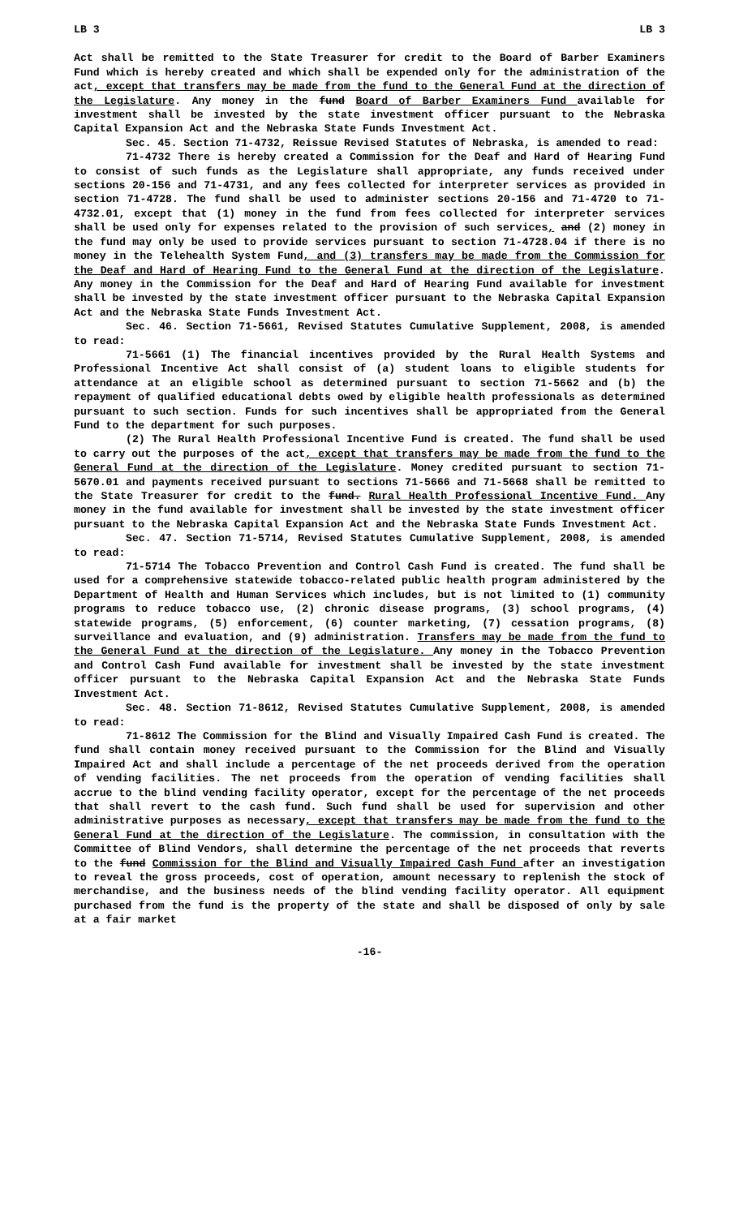LB 3 LB 3
Act shall be remitted to the State Treasurer for credit to the Board of Barber Examiners Fund which is hereby created and which shall be expended only for the administration of the act, except that transfers may be made from the fund to the General Fund at the direction of the Legislature. Any money in the fund Board of Barber Examiners Fund available for investment shall be invested by the state investment officer pursuant to the Nebraska Capital Expansion Act and the Nebraska State Funds Investment Act.
Sec. 45. Section 71-4732, Reissue Revised Statutes of Nebraska, is amended to read:
71-4732 There is hereby created a Commission for the Deaf and Hard of Hearing Fund to consist of such funds as the Legislature shall appropriate, any funds received under sections 20-156 and 71-4731, and any fees collected for interpreter services as provided in section 71-4728. The fund shall be used to administer sections 20-156 and 71-4720 to 71-4732.01, except that (1) money in the fund from fees collected for interpreter services shall be used only for expenses related to the provision of such services, and (2) money in the fund may only be used to provide services pursuant to section 71-4728.04 if there is no money in the Telehealth System Fund, and (3) transfers may be made from the Commission for the Deaf and Hard of Hearing Fund to the General Fund at the direction of the Legislature. Any money in the Commission for the Deaf and Hard of Hearing Fund available for investment shall be invested by the state investment officer pursuant to the Nebraska Capital Expansion Act and the Nebraska State Funds Investment Act.
Sec. 46. Section 71-5661, Revised Statutes Cumulative Supplement, 2008, is amended to read:
71-5661 (1) The financial incentives provided by the Rural Health Systems and Professional Incentive Act shall consist of (a) student loans to eligible students for attendance at an eligible school as determined pursuant to section 71-5662 and (b) the repayment of qualified educational debts owed by eligible health professionals as determined pursuant to such section. Funds for such incentives shall be appropriated from the General Fund to the department for such purposes.
(2) The Rural Health Professional Incentive Fund is created. The fund shall be used to carry out the purposes of the act, except that transfers may be made from the fund to the General Fund at the direction of the Legislature. Money credited pursuant to section 71-5670.01 and payments received pursuant to sections 71-5666 and 71-5668 shall be remitted to the State Treasurer for credit to the fund. Rural Health Professional Incentive Fund. Any money in the fund available for investment shall be invested by the state investment officer pursuant to the Nebraska Capital Expansion Act and the Nebraska State Funds Investment Act.
Sec. 47. Section 71-5714, Revised Statutes Cumulative Supplement, 2008, is amended to read:
71-5714 The Tobacco Prevention and Control Cash Fund is created. The fund shall be used for a comprehensive statewide tobacco-related public health program administered by the Department of Health and Human Services which includes, but is not limited to (1) community programs to reduce tobacco use, (2) chronic disease programs, (3) school programs, (4) statewide programs, (5) enforcement, (6) counter marketing, (7) cessation programs, (8) surveillance and evaluation, and (9) administration. Transfers may be made from the fund to the General Fund at the direction of the Legislature. Any money in the Tobacco Prevention and Control Cash Fund available for investment shall be invested by the state investment officer pursuant to the Nebraska Capital Expansion Act and the Nebraska State Funds Investment Act.
Sec. 48. Section 71-8612, Revised Statutes Cumulative Supplement, 2008, is amended to read:
71-8612 The Commission for the Blind and Visually Impaired Cash Fund is created. The fund shall contain money received pursuant to the Commission for the Blind and Visually Impaired Act and shall include a percentage of the net proceeds derived from the operation of vending facilities. The net proceeds from the operation of vending facilities shall accrue to the blind vending facility operator, except for the percentage of the net proceeds that shall revert to the cash fund. Such fund shall be used for supervision and other administrative purposes as necessary, except that transfers may be made from the fund to the General Fund at the direction of the Legislature. The commission, in consultation with the Committee of Blind Vendors, shall determine the percentage of the net proceeds that reverts to the fund Commission for the Blind and Visually Impaired Cash Fund after an investigation to reveal the gross proceeds, cost of operation, amount necessary to replenish the stock of merchandise, and the business needs of the blind vending facility operator. All equipment purchased from the fund is the property of the state and shall be disposed of only by sale at a fair market
-16-